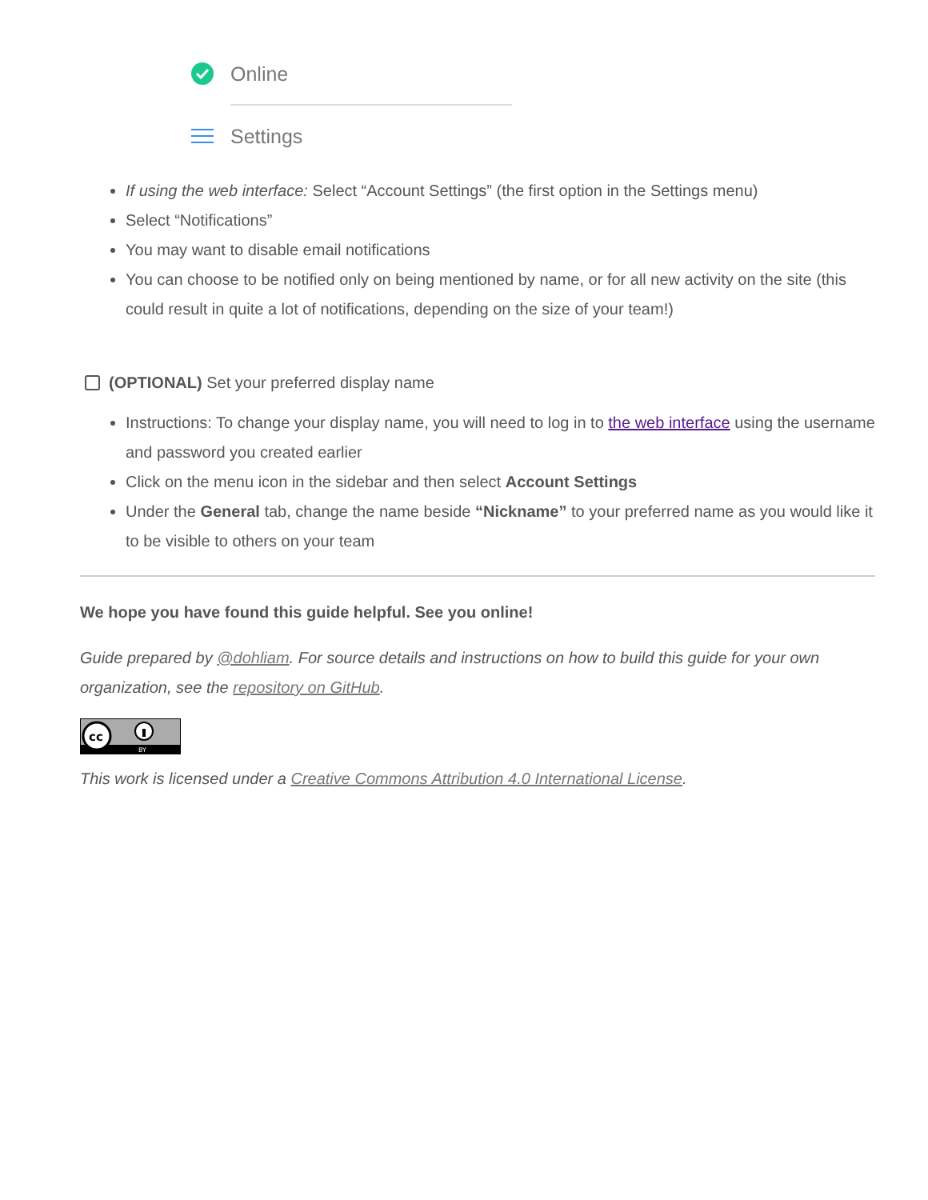Online
Settings
If using the web interface: Select “Account Settings” (the first option in the Settings menu)
Select “Notifications”
You may want to disable email notifications
You can choose to be notified only on being mentioned by name, or for all new activity on the site (this could result in quite a lot of notifications, depending on the size of your team!)
(OPTIONAL) Set your preferred display name
Instructions: To change your display name, you will need to log in to the web interface using the username and password you created earlier
Click on the menu icon in the sidebar and then select Account Settings
Under the General tab, change the name beside “Nickname” to your preferred name as you would like it to be visible to others on your team
We hope you have found this guide helpful. See you online!
Guide prepared by @dohliam. For source details and instructions on how to build this guide for your own organization, see the repository on GitHub.
cc
BY
This work is licensed under a Creative Commons Attribution 4.0 International License.